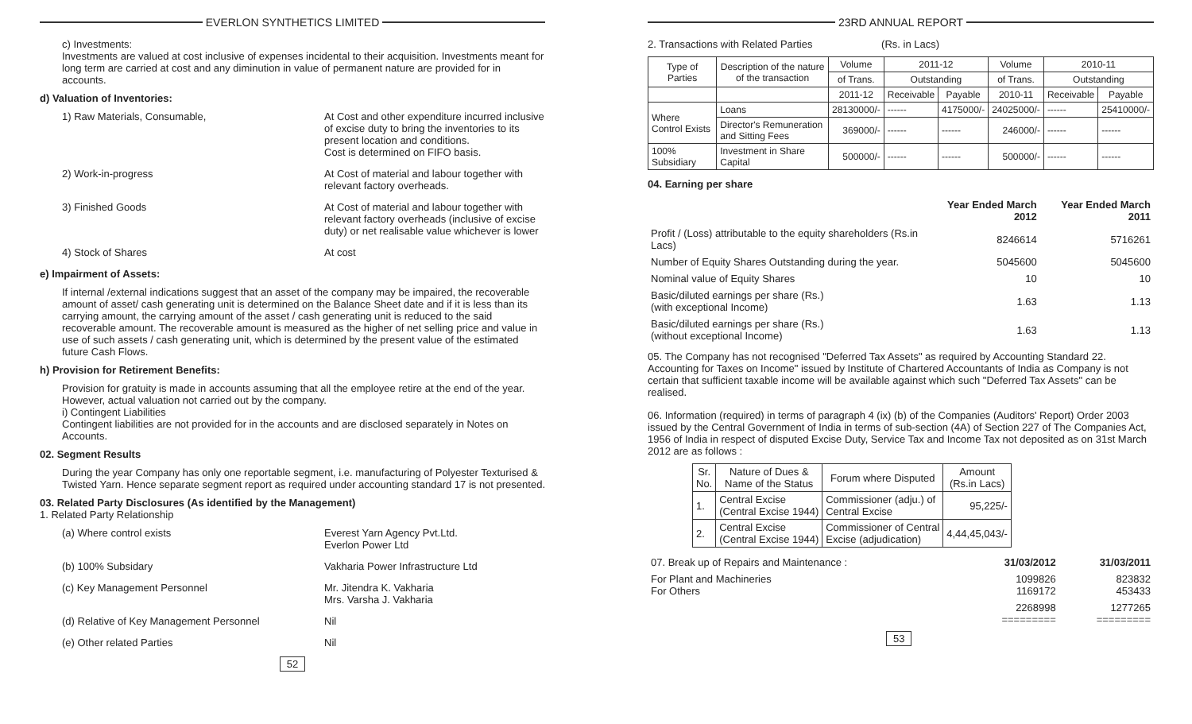EVERLON SYNTHETICS LIMITED
c) Investments:
Investments are valued at cost inclusive of expenses incidental to their acquisition. Investments meant for long term are carried at cost and any diminution in value of permanent nature are provided for in accounts.
d) Valuation of Inventories:
1) Raw Materials, Consumable, At Cost and other expenditure incurred inclusive of excise duty to bring the inventories to its present location and conditions.
Cost is determined on FIFO basis.
2) Work-in-progress At Cost of material and labour together with relevant factory overheads.
3) Finished Goods At Cost of material and labour together with relevant factory overheads (inclusive of excise duty) or net realisable value whichever is lower
4) Stock of Shares At cost
e) Impairment of Assets:
If internal /external indications suggest that an asset of the company may be impaired, the recoverable amount of asset/ cash generating unit is determined on the Balance Sheet date and if it is less than its carrying amount, the carrying amount of the asset / cash generating unit is reduced to the said recoverable amount. The recoverable amount is measured as the higher of net selling price and value in use of such assets / cash generating unit, which is determined by the present value of the estimated future Cash Flows.
h) Provision for Retirement Benefits:
Provision for gratuity is made in accounts assuming that all the employee retire at the end of the year. However, actual valuation not carried out by the company.
i) Contingent Liabilities
Contingent liabilities are not provided for in the accounts and are disclosed separately in Notes on Accounts.
02. Segment Results
During the year Company has only one reportable segment, i.e. manufacturing of Polyester Texturised & Twisted Yarn. Hence separate segment report as required under accounting standard 17 is not presented.
03. Related Party Disclosures (As identified by the Management)
1. Related Party Relationship
(a) Where control exists Everest Yarn Agency Pvt.Ltd.
Everlon Power Ltd
(b) 100% Subsidary Vakharia Power Infrastructure Ltd
(c) Key Management Personnel Mr. Jitendra K. Vakharia
Mrs. Varsha J. Vakharia
(d) Relative of Key Management Personnel Nil
(e) Other related Parties Nil
52
23RD ANNUAL REPORT
2. Transactions with Related Parties (Rs. in Lacs)
| Type of Parties | Description of the nature of the transaction | Volume | 2011-12 | | Volume | 2010-11 | |
| --- | --- | --- | --- | --- | --- | --- | --- |
| | | of Trans. | Outstanding | | of Trans. | Outstanding | |
| | | 2011-12 | Receivable | Payable | 2010-11 | Receivable | Payable |
| Where Control Exists | Loans | 28130000/- | ------ | 4175000/- | 24025000/- | ------ | 25410000/- |
| | Director's Remuneration and Sitting Fees | 369000/- | ------ | ------ | 246000/- | ------ | ------ |
| 100% Subsidiary | Investment in Share Capital | 500000/- | ------ | ------ | 500000/- | ------ | ------ |
04. Earning per share
| | Year Ended March 2012 | Year Ended March 2011 |
| Profit / (Loss) attributable to the equity shareholders (Rs.in Lacs) | 8246614 | 5716261 |
| Number of Equity Shares Outstanding during the year. | 5045600 | 5045600 |
| Nominal value of Equity Shares | 10 | 10 |
| Basic/diluted earnings per share (Rs.) (with exceptional Income) | 1.63 | 1.13 |
| Basic/diluted earnings per share (Rs.) (without exceptional Income) | 1.63 | 1.13 |
05. The Company has not recognised "Deferred Tax Assets" as required by Accounting Standard 22. Accounting for Taxes on Income" issued by Institute of Chartered Accountants of India as Company is not certain that sufficient taxable income will be available against which such "Deferred Tax Assets" can be realised.
06. Information (required) in terms of paragraph 4 (ix) (b) of the Companies (Auditors' Report) Order 2003 issued by the Central Government of India in terms of sub-section (4A) of Section 227 of The Companies Act, 1956 of India in respect of disputed Excise Duty, Service Tax and Income Tax not deposited as on 31st March 2012 are as follows :
| Sr. No. | Nature of Dues & Name of the Status | Forum where Disputed | Amount (Rs.in Lacs) |
| --- | --- | --- | --- |
| 1. | Central Excise (Central Excise 1944) | Commissioner (adju.) of Central Excise | 95,225/- |
| 2. | Central Excise (Central Excise 1944) | Commissioner of Central Excise (adjudication) | 4,44,45,043/- |
| 07. Break up of Repairs and Maintenance : | 31/03/2012 | 31/03/2011 |
| For Plant and Machineries For Others | 1099826 1169172 | 823832 453433 |
| | 2268998 ========= | 1277265 ========= |
53